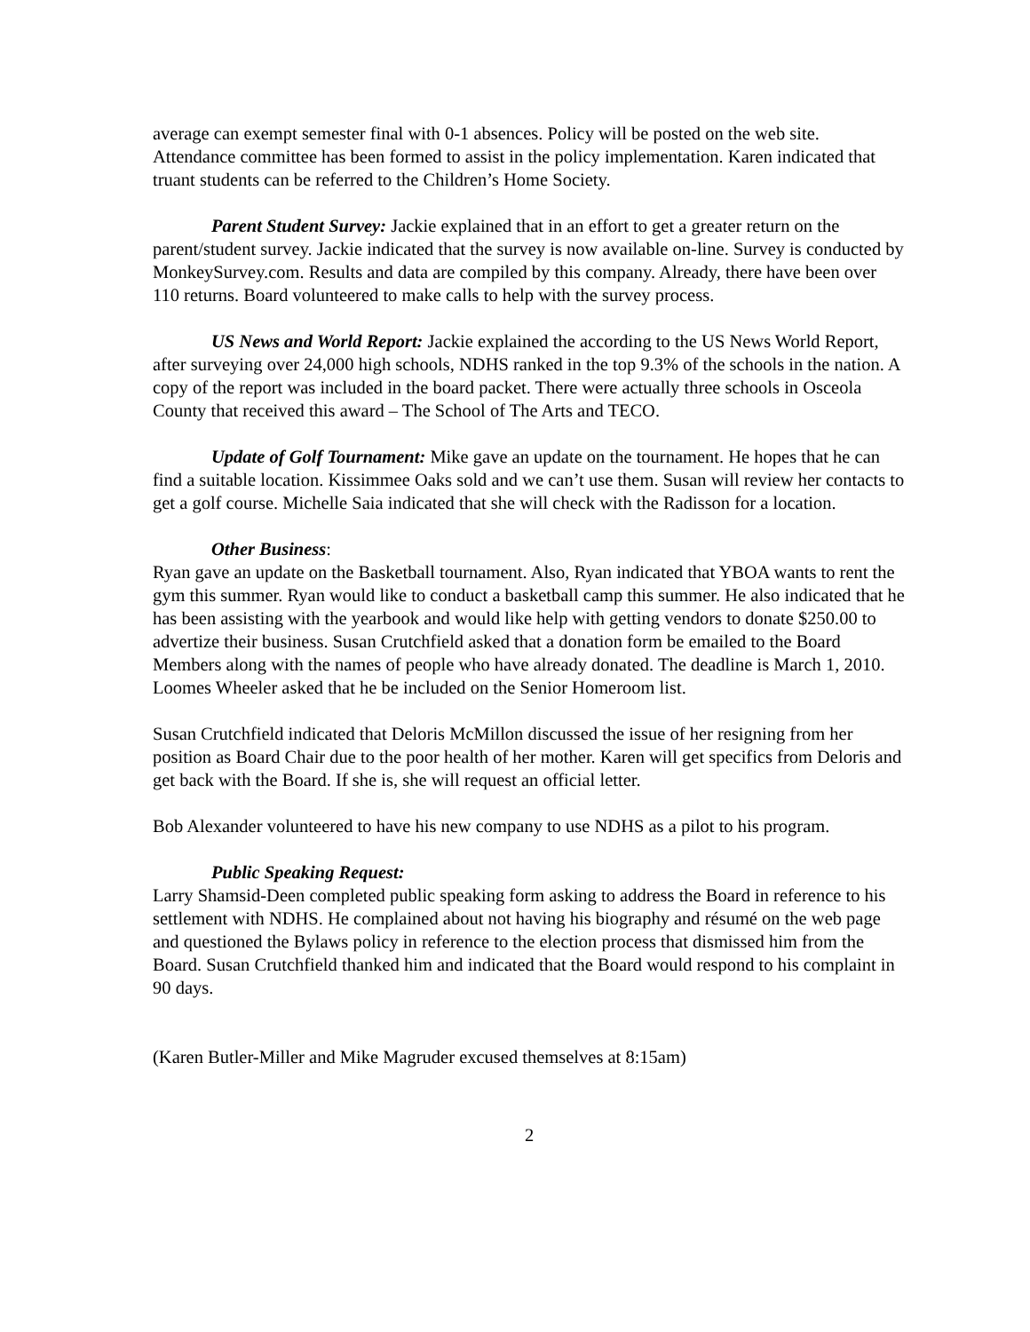average can exempt semester final with 0-1 absences. Policy will be posted on the web site. Attendance committee has been formed to assist in the policy implementation. Karen indicated that truant students can be referred to the Children’s Home Society.
Parent Student Survey: Jackie explained that in an effort to get a greater return on the parent/student survey. Jackie indicated that the survey is now available on-line. Survey is conducted by MonkeySurvey.com. Results and data are compiled by this company. Already, there have been over 110 returns. Board volunteered to make calls to help with the survey process.
US News and World Report: Jackie explained the according to the US News World Report, after surveying over 24,000 high schools, NDHS ranked in the top 9.3% of the schools in the nation. A copy of the report was included in the board packet. There were actually three schools in Osceola County that received this award – The School of The Arts and TECO.
Update of Golf Tournament: Mike gave an update on the tournament. He hopes that he can find a suitable location. Kissimmee Oaks sold and we can’t use them. Susan will review her contacts to get a golf course. Michelle Saia indicated that she will check with the Radisson for a location.
Other Business:
Ryan gave an update on the Basketball tournament. Also, Ryan indicated that YBOA wants to rent the gym this summer. Ryan would like to conduct a basketball camp this summer. He also indicated that he has been assisting with the yearbook and would like help with getting vendors to donate $250.00 to advertize their business. Susan Crutchfield asked that a donation form be emailed to the Board Members along with the names of people who have already donated. The deadline is March 1, 2010. Loomes Wheeler asked that he be included on the Senior Homeroom list.
Susan Crutchfield indicated that Deloris McMillon discussed the issue of her resigning from her position as Board Chair due to the poor health of her mother. Karen will get specifics from Deloris and get back with the Board. If she is, she will request an official letter.
Bob Alexander volunteered to have his new company to use NDHS as a pilot to his program.
Public Speaking Request:
Larry Shamsid-Deen completed public speaking form asking to address the Board in reference to his settlement with NDHS. He complained about not having his biography and résumé on the web page and questioned the Bylaws policy in reference to the election process that dismissed him from the Board. Susan Crutchfield thanked him and indicated that the Board would respond to his complaint in 90 days.
(Karen Butler-Miller and Mike Magruder excused themselves at 8:15am)
2